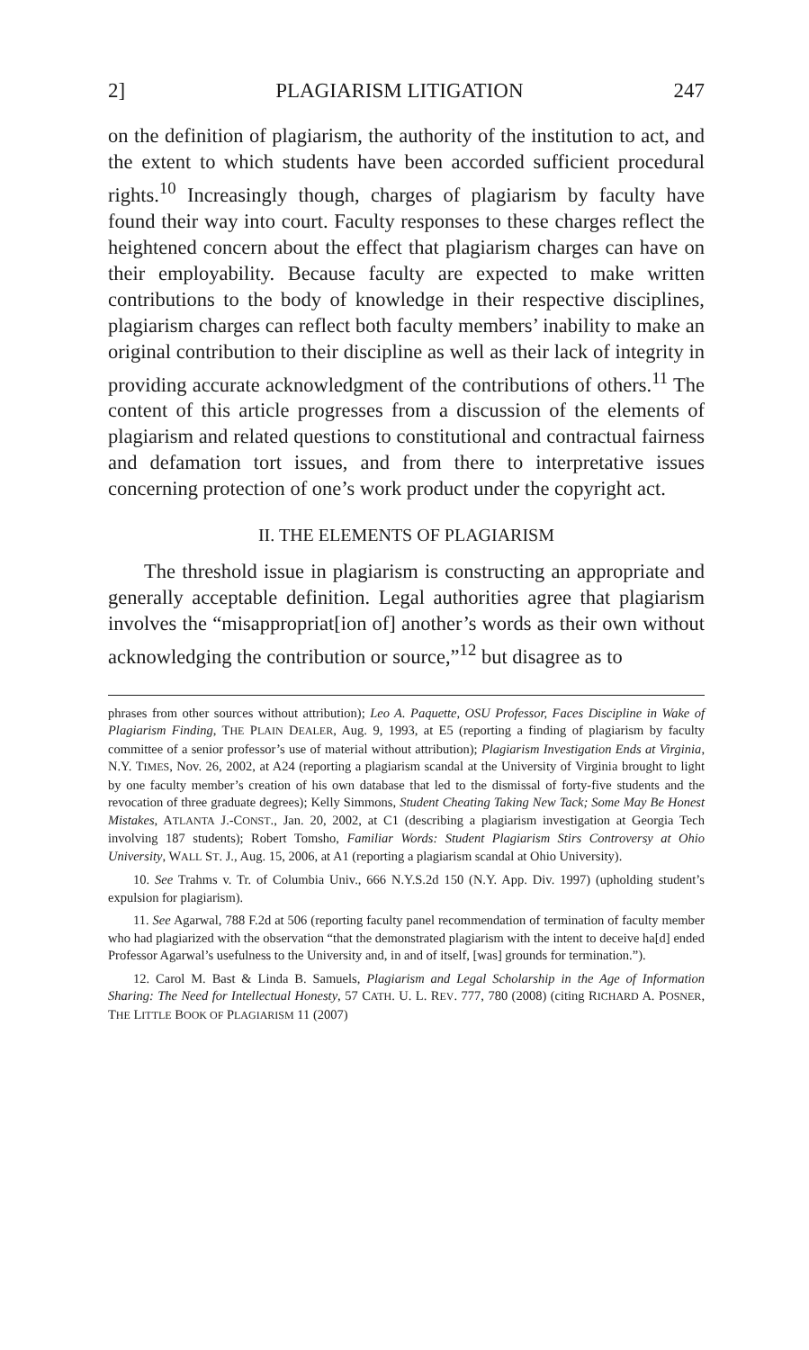2] PLAGIARISM LITIGATION 247
on the definition of plagiarism, the authority of the institution to act, and the extent to which students have been accorded sufficient procedural rights.<sup>10</sup> Increasingly though, charges of plagiarism by faculty have found their way into court. Faculty responses to these charges reflect the heightened concern about the effect that plagiarism charges can have on their employability. Because faculty are expected to make written contributions to the body of knowledge in their respective disciplines, plagiarism charges can reflect both faculty members’ inability to make an original contribution to their discipline as well as their lack of integrity in providing accurate acknowledgment of the contributions of others.<sup>11</sup> The content of this article progresses from a discussion of the elements of plagiarism and related questions to constitutional and contractual fairness and defamation tort issues, and from there to interpretative issues concerning protection of one’s work product under the copyright act.
II. THE ELEMENTS OF PLAGIARISM
The threshold issue in plagiarism is constructing an appropriate and generally acceptable definition. Legal authorities agree that plagiarism involves the “misappropriat[ion of] another’s words as their own without acknowledging the contribution or source,”<sup>12</sup> but disagree as to
phrases from other sources without attribution); Leo A. Paquette, OSU Professor, Faces Discipline in Wake of Plagiarism Finding, THE PLAIN DEALER, Aug. 9, 1993, at E5 (reporting a finding of plagiarism by faculty committee of a senior professor’s use of material without attribution); Plagiarism Investigation Ends at Virginia, N.Y. TIMES, Nov. 26, 2002, at A24 (reporting a plagiarism scandal at the University of Virginia brought to light by one faculty member’s creation of his own database that led to the dismissal of forty-five students and the revocation of three graduate degrees); Kelly Simmons, Student Cheating Taking New Tack; Some May Be Honest Mistakes, ATLANTA J.-CONST., Jan. 20, 2002, at C1 (describing a plagiarism investigation at Georgia Tech involving 187 students); Robert Tomsho, Familiar Words: Student Plagiarism Stirs Controversy at Ohio University, WALL ST. J., Aug. 15, 2006, at A1 (reporting a plagiarism scandal at Ohio University).
10. See Trahms v. Tr. of Columbia Univ., 666 N.Y.S.2d 150 (N.Y. App. Div. 1997) (upholding student’s expulsion for plagiarism).
11. See Agarwal, 788 F.2d at 506 (reporting faculty panel recommendation of termination of faculty member who had plagiarized with the observation “that the demonstrated plagiarism with the intent to deceive ha[d] ended Professor Agarwal’s usefulness to the University and, in and of itself, [was] grounds for termination.”).
12. Carol M. Bast & Linda B. Samuels, Plagiarism and Legal Scholarship in the Age of Information Sharing: The Need for Intellectual Honesty, 57 CATH. U. L. REV. 777, 780 (2008) (citing RICHARD A. POSNER, THE LITTLE BOOK OF PLAGIARISM 11 (2007)